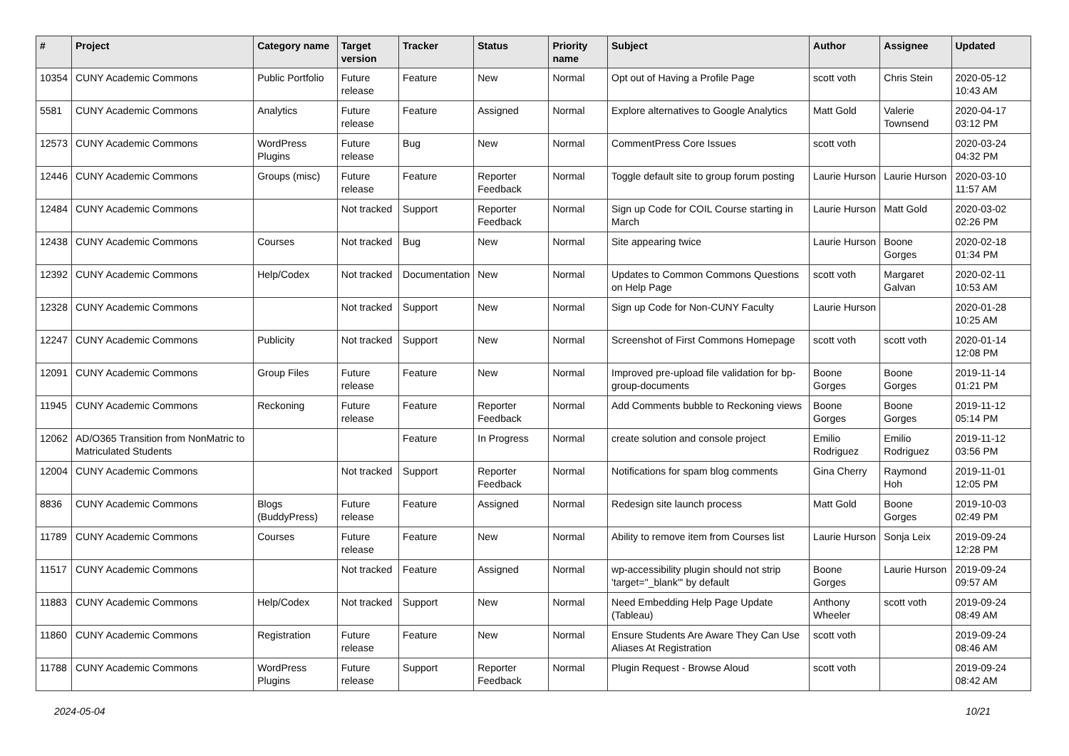| # | Project | Category name | Target version | Tracker | Status | Priority name | Subject | Author | Assignee | Updated |
| --- | --- | --- | --- | --- | --- | --- | --- | --- | --- | --- |
| 10354 | CUNY Academic Commons | Public Portfolio | Future release | Feature | New | Normal | Opt out of Having a Profile Page | scott voth | Chris Stein | 2020-05-12 10:43 AM |
| 5581 | CUNY Academic Commons | Analytics | Future release | Feature | Assigned | Normal | Explore alternatives to Google Analytics | Matt Gold | Valerie Townsend | 2020-04-17 03:12 PM |
| 12573 | CUNY Academic Commons | WordPress Plugins | Future release | Bug | New | Normal | CommentPress Core Issues | scott voth | | 2020-03-24 04:32 PM |
| 12446 | CUNY Academic Commons | Groups (misc) | Future release | Feature | Reporter Feedback | Normal | Toggle default site to group forum posting | Laurie Hurson | Laurie Hurson | 2020-03-10 11:57 AM |
| 12484 | CUNY Academic Commons | | Not tracked | Support | Reporter Feedback | Normal | Sign up Code for COIL Course starting in March | Laurie Hurson | Matt Gold | 2020-03-02 02:26 PM |
| 12438 | CUNY Academic Commons | Courses | Not tracked | Bug | New | Normal | Site appearing twice | Laurie Hurson | Boone Gorges | 2020-02-18 01:34 PM |
| 12392 | CUNY Academic Commons | Help/Codex | Not tracked | Documentation | New | Normal | Updates to Common Commons Questions on Help Page | scott voth | Margaret Galvan | 2020-02-11 10:53 AM |
| 12328 | CUNY Academic Commons | | Not tracked | Support | New | Normal | Sign up Code for Non-CUNY Faculty | Laurie Hurson | | 2020-01-28 10:25 AM |
| 12247 | CUNY Academic Commons | Publicity | Not tracked | Support | New | Normal | Screenshot of First Commons Homepage | scott voth | scott voth | 2020-01-14 12:08 PM |
| 12091 | CUNY Academic Commons | Group Files | Future release | Feature | New | Normal | Improved pre-upload file validation for bp-group-documents | Boone Gorges | Boone Gorges | 2019-11-14 01:21 PM |
| 11945 | CUNY Academic Commons | Reckoning | Future release | Feature | Reporter Feedback | Normal | Add Comments bubble to Reckoning views | Boone Gorges | Boone Gorges | 2019-11-12 05:14 PM |
| 12062 | AD/O365 Transition from NonMatric to Matriculated Students | | | Feature | In Progress | Normal | create solution and console project | Emilio Rodriguez | Emilio Rodriguez | 2019-11-12 03:56 PM |
| 12004 | CUNY Academic Commons | | Not tracked | Support | Reporter Feedback | Normal | Notifications for spam blog comments | Gina Cherry | Raymond Hoh | 2019-11-01 12:05 PM |
| 8836 | CUNY Academic Commons | Blogs (BuddyPress) | Future release | Feature | Assigned | Normal | Redesign site launch process | Matt Gold | Boone Gorges | 2019-10-03 02:49 PM |
| 11789 | CUNY Academic Commons | Courses | Future release | Feature | New | Normal | Ability to remove item from Courses list | Laurie Hurson | Sonja Leix | 2019-09-24 12:28 PM |
| 11517 | CUNY Academic Commons | | Not tracked | Feature | Assigned | Normal | wp-accessibility plugin should not strip 'target="_blank"' by default | Boone Gorges | Laurie Hurson | 2019-09-24 09:57 AM |
| 11883 | CUNY Academic Commons | Help/Codex | Not tracked | Support | New | Normal | Need Embedding Help Page Update (Tableau) | Anthony Wheeler | scott voth | 2019-09-24 08:49 AM |
| 11860 | CUNY Academic Commons | Registration | Future release | Feature | New | Normal | Ensure Students Are Aware They Can Use Aliases At Registration | scott voth | | 2019-09-24 08:46 AM |
| 11788 | CUNY Academic Commons | WordPress Plugins | Future release | Support | Reporter Feedback | Normal | Plugin Request - Browse Aloud | scott voth | | 2019-09-24 08:42 AM |
2024-05-04 10/21